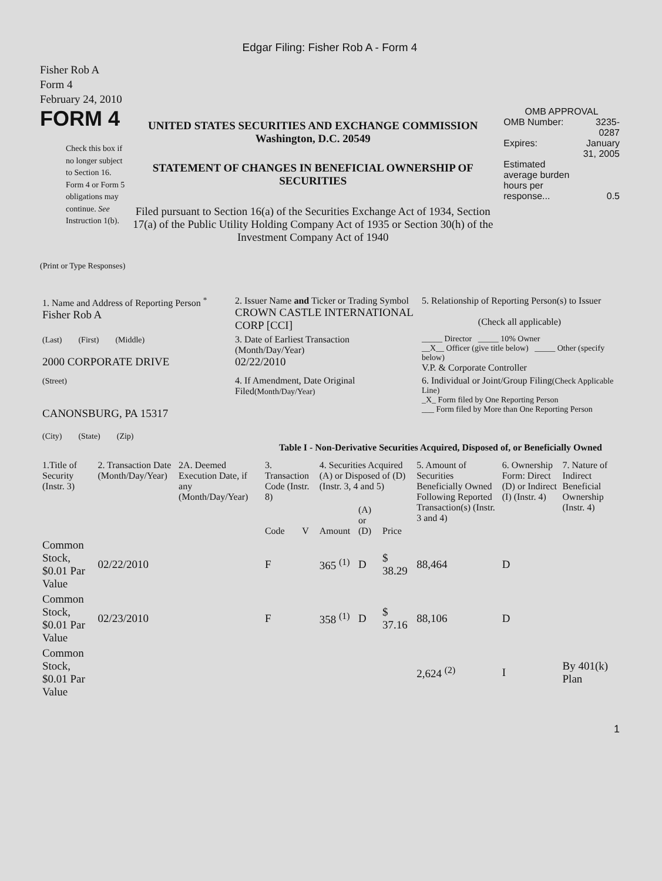Edgar Filing: Fisher Rob A - Form 4
Fisher Rob A
Form 4
February 24, 2010
FORM 4
Check this box if no longer subject to Section 16. Form 4 or Form 5 obligations may continue. See Instruction 1(b).
UNITED STATES SECURITIES AND EXCHANGE COMMISSION
Washington, D.C. 20549
STATEMENT OF CHANGES IN BENEFICIAL OWNERSHIP OF SECURITIES
Filed pursuant to Section 16(a) of the Securities Exchange Act of 1934, Section 17(a) of the Public Utility Holding Company Act of 1935 or Section 30(h) of the Investment Company Act of 1940
OMB APPROVAL
| OMB Number: | 3235-0287 |
| Expires: | January 31, 2005 |
| Estimated average burden hours per response... | 0.5 |
(Print or Type Responses)
| 1. Name and Address of Reporting Person <sup>*</sup> Fisher Rob A | 2. Issuer Name and Ticker or Trading Symbol CROWN CASTLE INTERNATIONAL CORP [CCI] | 5. Relationship of Reporting Person(s) to Issuer (Check all applicable) |
| (Last) (First) (Middle) 2000 CORPORATE DRIVE | 3. Date of Earliest Transaction (Month/Day/Year) 02/22/2010 | _____ Director _____ 10% Owner __X__ Officer (give title below) _____ Other (specify below) V.P. & Corporate Controller |
| (Street) CANONSBURG, PA 15317 (City) (State) (Zip) | 4. If Amendment, Date Original Filed (Month/Day/Year) | 6. Individual or Joint/Group Filing (Check Applicable Line) _X_ Form filed by One Reporting Person ___ Form filed by More than One Reporting Person |
Table I - Non-Derivative Securities Acquired, Disposed of, or Beneficially Owned
| 1.Title of Security (Instr. 3) | 2. Transaction Date (Month/Day/Year) | 2A. Deemed Execution Date, if any (Month/Day/Year) | 3. Transaction Code (Instr. 8) | | 4. Securities Acquired (A) or Disposed of (D) (Instr. 3, 4 and 5) | | | 5. Amount of Securities Beneficially Owned Following Reported Transaction(s) (Instr. 3 and 4) | 6. Ownership Form: Direct (D) or Indirect (I) (Instr. 4) | 7. Nature of Indirect Beneficial Ownership (Instr. 4) |
| --- | --- | --- | --- | --- | --- | --- | --- | --- | --- | --- |
| | | | Code | V | Amount | (A) or (D) | Price | | | |
| Common Stock, $0.01 Par Value | 02/22/2010 | | F | | 365 <sup>(1)</sup> | D | $ 38.29 | 88,464 | D | |
| Common Stock, $0.01 Par Value | 02/23/2010 | | F | | 358 <sup>(1)</sup> | D | $ 37.16 | 88,106 | D | |
| Common Stock, $0.01 Par Value | | | | | | | | 2,624 <sup>(2)</sup> | I | By 401(k) Plan |
1